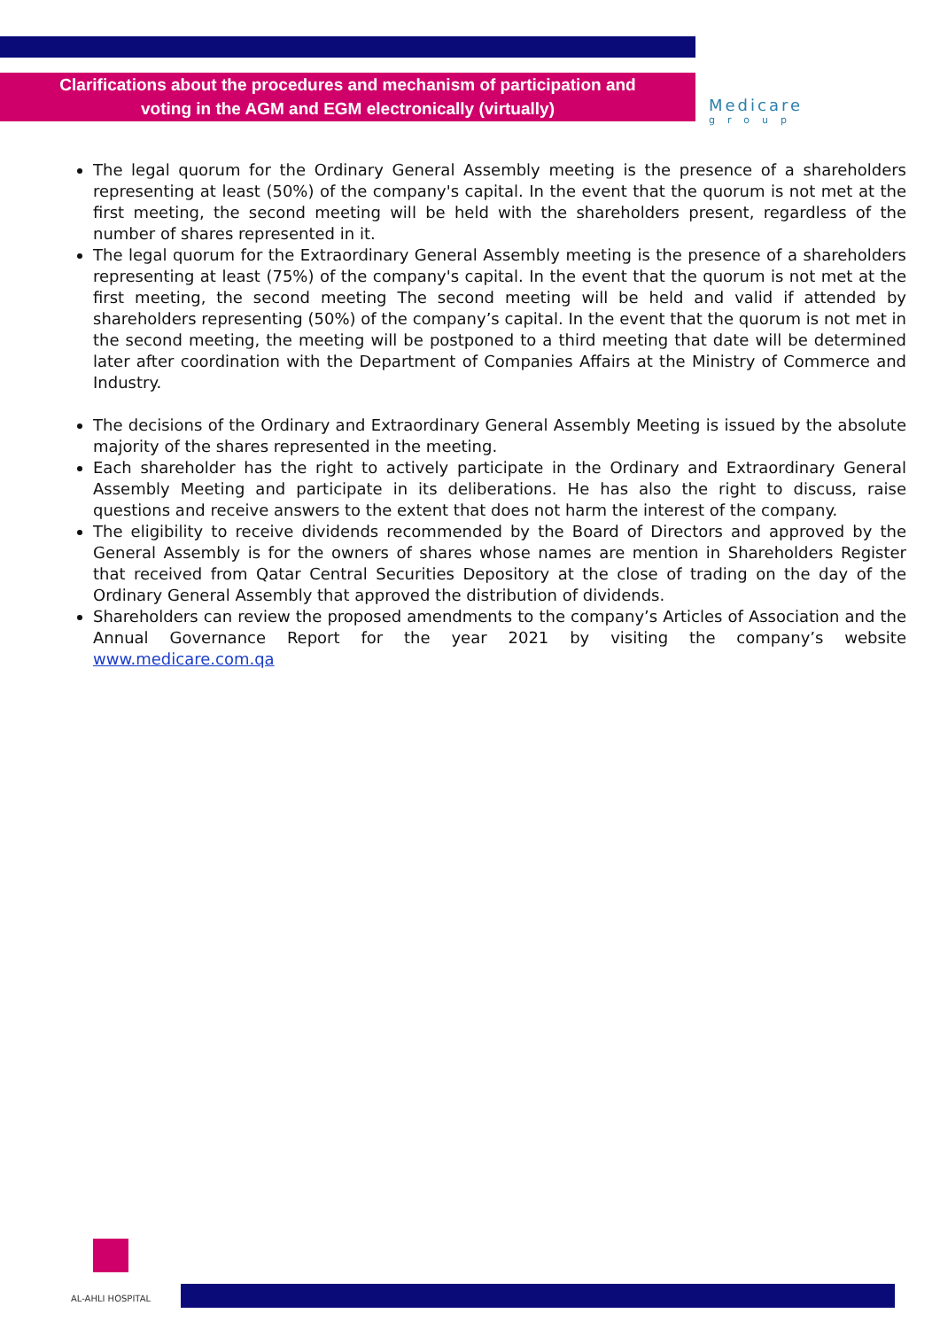Clarifications about the procedures and mechanism of participation and
voting in the AGM and EGM electronically (virtually)
Medicare
group
The legal quorum for the Ordinary General Assembly meeting is the presence of a shareholders representing at least (50%) of the company's capital. In the event that the quorum is not met at the first meeting, the second meeting will be held with the shareholders present, regardless of the number of shares represented in it.
The legal quorum for the Extraordinary General Assembly meeting is the presence of a shareholders representing at least (75%) of the company's capital. In the event that the quorum is not met at the first meeting, the second meeting The second meeting will be held and valid if attended by shareholders representing (50%) of the company’s capital. In the event that the quorum is not met in the second meeting, the meeting will be postponed to a third meeting that date will be determined later after coordination with the Department of Companies Affairs at the Ministry of Commerce and Industry.
The decisions of the Ordinary and Extraordinary General Assembly Meeting is issued by the absolute majority of the shares represented in the meeting.
Each shareholder has the right to actively participate in the Ordinary and Extraordinary General Assembly Meeting and participate in its deliberations. He has also the right to discuss, raise questions and receive answers to the extent that does not harm the interest of the company.
The eligibility to receive dividends recommended by the Board of Directors and approved by the General Assembly is for the owners of shares whose names are mention in Shareholders Register that received from Qatar Central Securities Depository at the close of trading on the day of the Ordinary General Assembly that approved the distribution of dividends.
Shareholders can review the proposed amendments to the company’s Articles of Association and the Annual Governance Report for the year 2021 by visiting the company’s website www.medicare.com.qa
AL-AHLI HOSPITAL